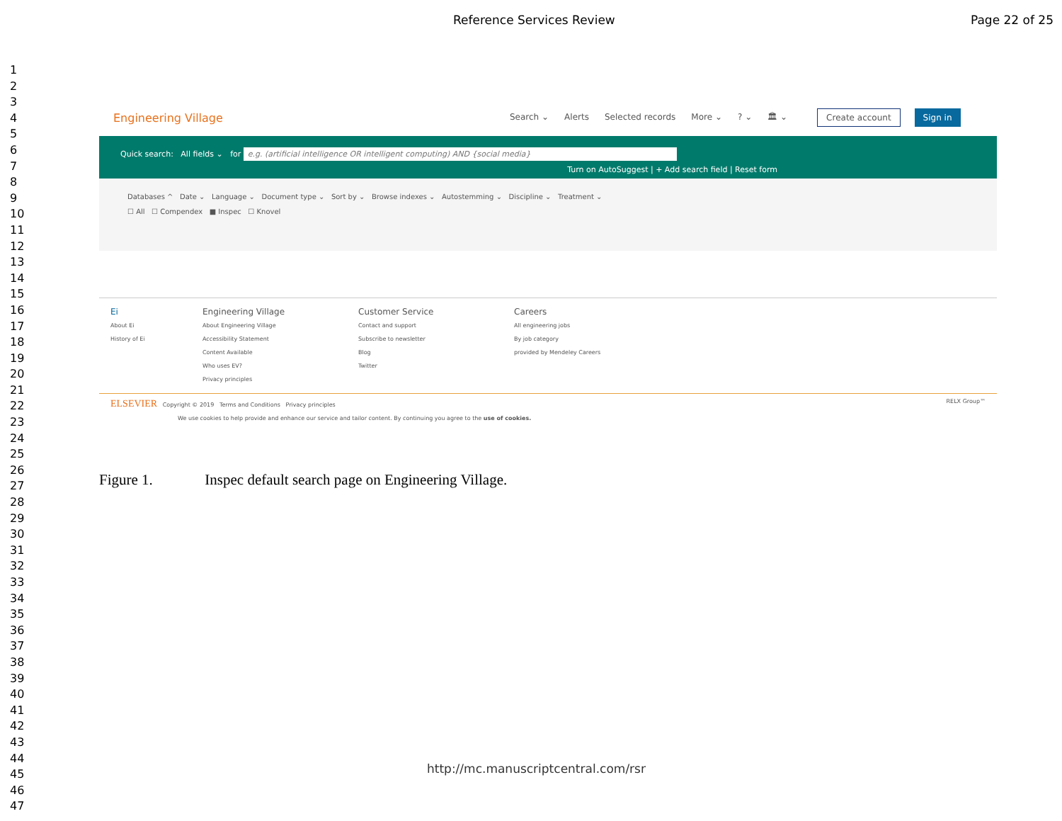Reference Services Review Page 22 of 25
1
2
3
4
5
6
7
8
9
10
11
12
13
14
15
16
17
18
19
20
21
22
23
24
25
26
27
28
29
30
31
32
33
34
35
36
37
38
39
40
41
42
43
44
45
46
47
Engineering Village
Search ⌄ Alerts Selected records More ⌄? ⌄ 🏛 ⌄
Create account Sign in
Quick search: All fields ⌄ for e.g. (artificial intelligence OR intelligent computing) AND {social media}
Turn on AutoSuggest | + Add search field | Reset form
Databases ^ Date ⌄ Language ⌄ Document type ⌄ Sort by ⌄ Browse indexes ⌄ Autostemming ⌄ Discipline ⌄ Treatment ⌄
☐ All ☐ Compendex ■ Inspec ☐ Knovel
Ei
About Ei
History of Ei
Engineering Village
About Engineering Village
Accessibility Statement
Content Available
Who uses EV?
Privacy principles
Customer Service
Contact and support
Subscribe to newsletter
Blog
Twitter
Careers
All engineering jobs
By job category
provided by Mendeley Careers
ELSEVIER Copyright © 2019 Terms and Conditions Privacy principles RELX Group™
We use cookies to help provide and enhance our service and tailor content. By continuing you agree to the use of cookies.
Figure 1. Inspec default search page on Engineering Village.
http://mc.manuscriptcentral.com/rsr